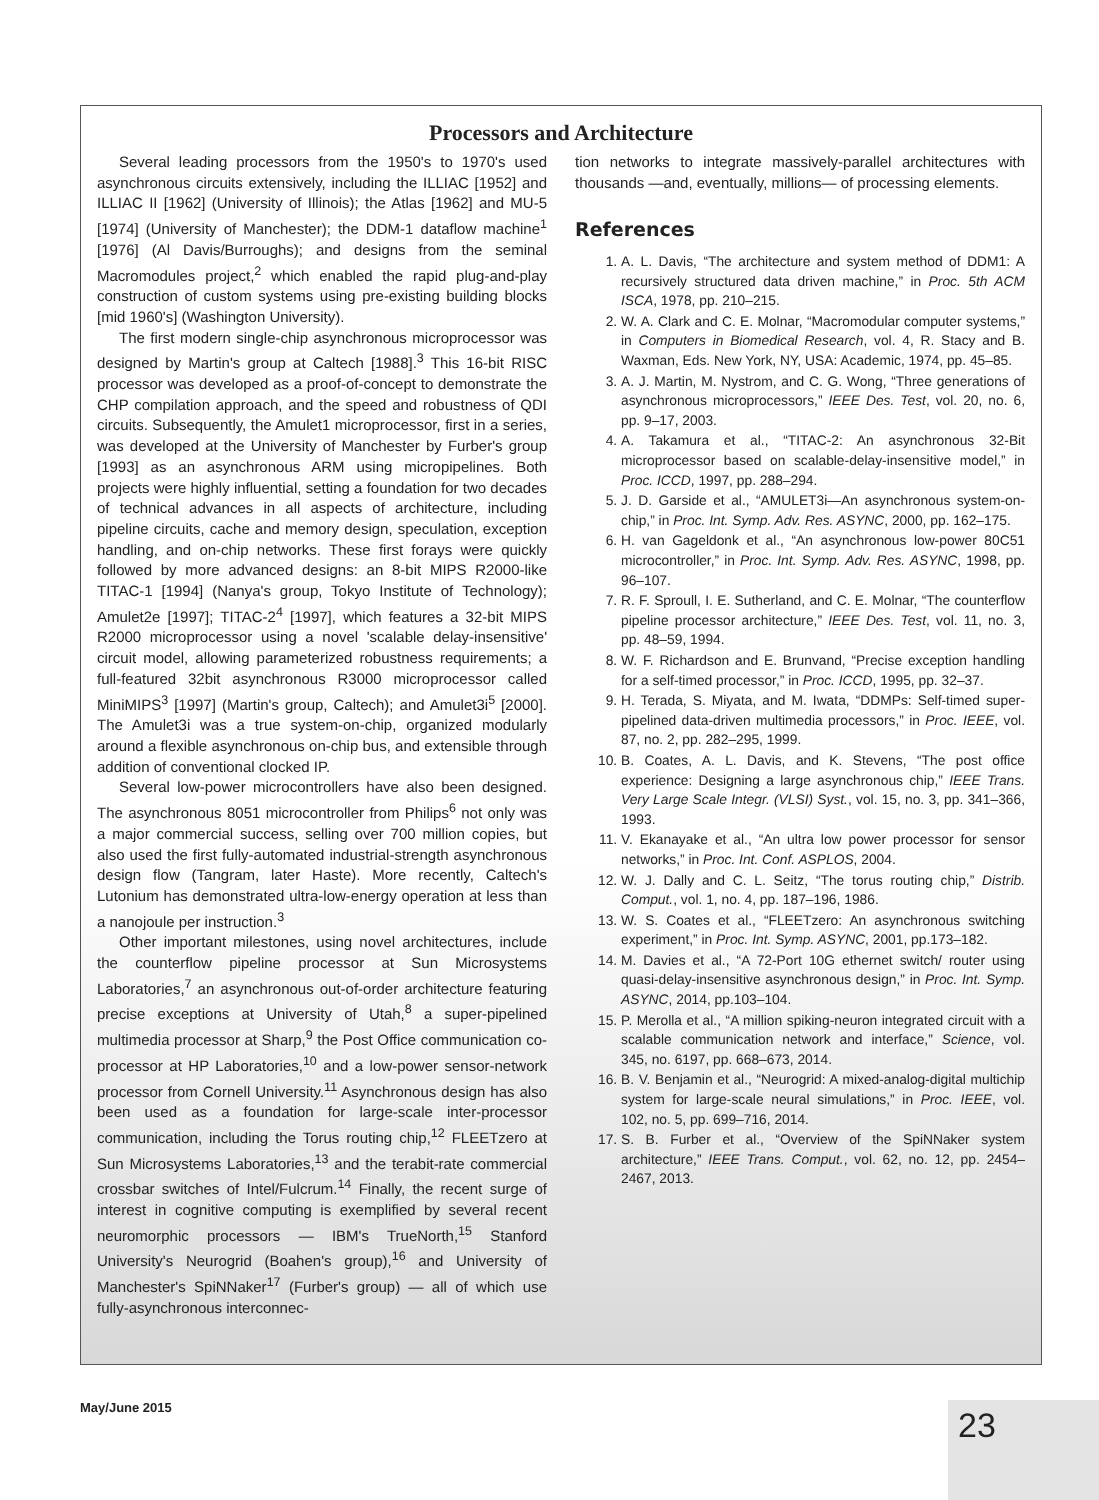Processors and Architecture
Several leading processors from the 1950's to 1970's used asynchronous circuits extensively, including the ILLIAC [1952] and ILLIAC II [1962] (University of Illinois); the Atlas [1962] and MU-5 [1974] (University of Manchester); the DDM-1 dataflow machine<sup>1</sup> [1976] (Al Davis/Burroughs); and designs from the seminal Macromodules project,<sup>2</sup> which enabled the rapid plug-and-play construction of custom systems using pre-existing building blocks [mid 1960's] (Washington University).
The first modern single-chip asynchronous microprocessor was designed by Martin's group at Caltech [1988].<sup>3</sup> This 16-bit RISC processor was developed as a proof-of-concept to demonstrate the CHP compilation approach, and the speed and robustness of QDI circuits. Subsequently, the Amulet1 microprocessor, first in a series, was developed at the University of Manchester by Furber's group [1993] as an asynchronous ARM using micropipelines. Both projects were highly influential, setting a foundation for two decades of technical advances in all aspects of architecture, including pipeline circuits, cache and memory design, speculation, exception handling, and on-chip networks. These first forays were quickly followed by more advanced designs: an 8-bit MIPS R2000-like TITAC-1 [1994] (Nanya's group, Tokyo Institute of Technology); Amulet2e [1997]; TITAC-2<sup>4</sup> [1997], which features a 32-bit MIPS R2000 microprocessor using a novel 'scalable delay-insensitive' circuit model, allowing parameterized robustness requirements; a full-featured 32bit asynchronous R3000 microprocessor called MiniMIPS<sup>3</sup> [1997] (Martin's group, Caltech); and Amulet3i<sup>5</sup> [2000]. The Amulet3i was a true system-on-chip, organized modularly around a flexible asynchronous on-chip bus, and extensible through addition of conventional clocked IP.
Several low-power microcontrollers have also been designed. The asynchronous 8051 microcontroller from Philips<sup>6</sup> not only was a major commercial success, selling over 700 million copies, but also used the first fully-automated industrial-strength asynchronous design flow (Tangram, later Haste). More recently, Caltech's Lutonium has demonstrated ultra-low-energy operation at less than a nanojoule per instruction.<sup>3</sup>
Other important milestones, using novel architectures, include the counterflow pipeline processor at Sun Microsystems Laboratories,<sup>7</sup> an asynchronous out-of-order architecture featuring precise exceptions at University of Utah,<sup>8</sup> a super-pipelined multimedia processor at Sharp,<sup>9</sup> the Post Office communication co-processor at HP Laboratories,<sup>10</sup> and a low-power sensor-network processor from Cornell University.<sup>11</sup> Asynchronous design has also been used as a foundation for large-scale inter-processor communication, including the Torus routing chip,<sup>12</sup> FLEETzero at Sun Microsystems Laboratories,<sup>13</sup> and the terabit-rate commercial crossbar switches of Intel/Fulcrum.<sup>14</sup> Finally, the recent surge of interest in cognitive computing is exemplified by several recent neuromorphic processors — IBM's TrueNorth,<sup>15</sup> Stanford University's Neurogrid (Boahen's group),<sup>16</sup> and University of Manchester's SpiNNaker<sup>17</sup> (Furber's group) — all of which use fully-asynchronous interconnec-
tion networks to integrate massively-parallel architectures with thousands —and, eventually, millions— of processing elements.
References
1. A. L. Davis, “The architecture and system method of DDM1: A recursively structured data driven machine,” in Proc. 5th ACM ISCA, 1978, pp. 210–215.
2. W. A. Clark and C. E. Molnar, “Macromodular computer systems,” in Computers in Biomedical Research, vol. 4, R. Stacy and B. Waxman, Eds. New York, NY, USA: Academic, 1974, pp. 45–85.
3. A. J. Martin, M. Nystrom, and C. G. Wong, “Three generations of asynchronous microprocessors,” IEEE Des. Test, vol. 20, no. 6, pp. 9–17, 2003.
4. A. Takamura et al., “TITAC-2: An asynchronous 32-Bit microprocessor based on scalable-delay-insensitive model,” in Proc. ICCD, 1997, pp. 288–294.
5. J. D. Garside et al., “AMULET3i—An asynchronous system-on-chip,” in Proc. Int. Symp. Adv. Res. ASYNC, 2000, pp. 162–175.
6. H. van Gageldonk et al., “An asynchronous low-power 80C51 microcontroller,” in Proc. Int. Symp. Adv. Res. ASYNC, 1998, pp. 96–107.
7. R. F. Sproull, I. E. Sutherland, and C. E. Molnar, “The counterflow pipeline processor architecture,” IEEE Des. Test, vol. 11, no. 3, pp. 48–59, 1994.
8. W. F. Richardson and E. Brunvand, “Precise exception handling for a self-timed processor,” in Proc. ICCD, 1995, pp. 32–37.
9. H. Terada, S. Miyata, and M. Iwata, “DDMPs: Self-timed super-pipelined data-driven multimedia processors,” in Proc. IEEE, vol. 87, no. 2, pp. 282–295, 1999.
10. B. Coates, A. L. Davis, and K. Stevens, “The post office experience: Designing a large asynchronous chip,” IEEE Trans. Very Large Scale Integr. (VLSI) Syst., vol. 15, no. 3, pp. 341–366, 1993.
11. V. Ekanayake et al., “An ultra low power processor for sensor networks,” in Proc. Int. Conf. ASPLOS, 2004.
12. W. J. Dally and C. L. Seitz, “The torus routing chip,” Distrib. Comput., vol. 1, no. 4, pp. 187–196, 1986.
13. W. S. Coates et al., “FLEETzero: An asynchronous switching experiment,” in Proc. Int. Symp. ASYNC, 2001, pp.173–182.
14. M. Davies et al., “A 72-Port 10G ethernet switch/ router using quasi-delay-insensitive asynchronous design,” in Proc. Int. Symp. ASYNC, 2014, pp.103–104.
15. P. Merolla et al., “A million spiking-neuron integrated circuit with a scalable communication network and interface,” Science, vol. 345, no. 6197, pp. 668–673, 2014.
16. B. V. Benjamin et al., “Neurogrid: A mixed-analog-digital multichip system for large-scale neural simulations,” in Proc. IEEE, vol. 102, no. 5, pp. 699–716, 2014.
17. S. B. Furber et al., “Overview of the SpiNNaker system architecture,” IEEE Trans. Comput., vol. 62, no. 12, pp. 2454–2467, 2013.
May/June 2015 23